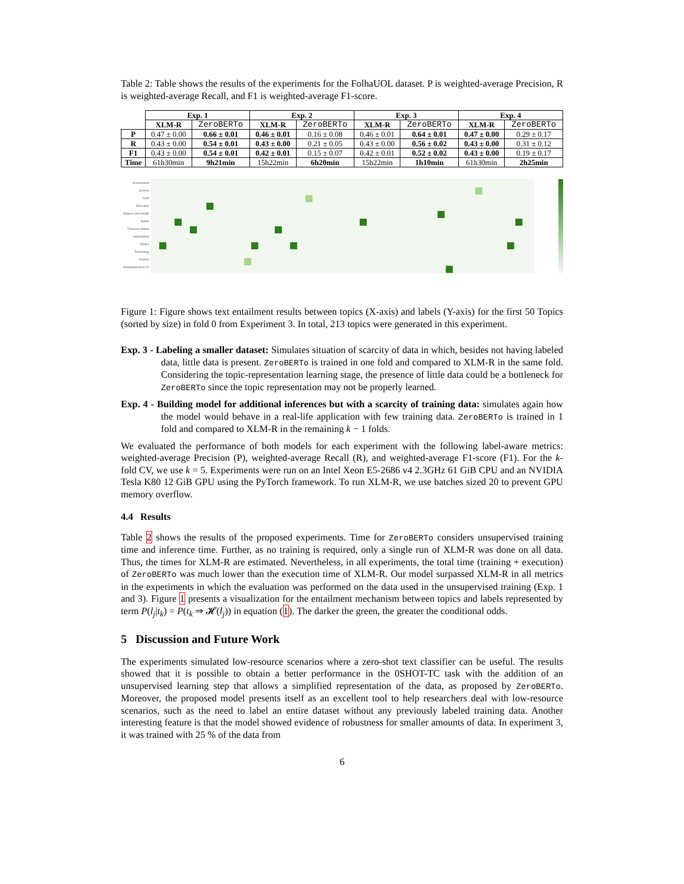Table 2: Table shows the results of the experiments for the FolhaUOL dataset. P is weighted-average Precision, R is weighted-average Recall, and F1 is weighted-average F1-score.
| | Exp. 1 | | Exp. 2 | | Exp. 3 | | Exp. 4 | |
| --- | --- | --- | --- | --- | --- | --- | --- | --- |
| | XLM-R | ZeroBERTo | XLM-R | ZeroBERTo | XLM-R | ZeroBERTo | XLM-R | ZeroBERTo |
| P | 0.47 ± 0.00 | 0.66 ± 0.01 | 0.46 ± 0.01 | 0.16 ± 0.08 | 0.46 ± 0.01 | 0.64 ± 0.01 | 0.47 ± 0.00 | 0.29 ± 0.17 |
| R | 0.43 ± 0.00 | 0.54 ± 0.01 | 0.43 ± 0.00 | 0.21 ± 0.05 | 0.43 ± 0.00 | 0.56 ± 0.02 | 0.43 ± 0.00 | 0.31 ± 0.12 |
| F1 | 0.43 ± 0.00 | 0.54 ± 0.01 | 0.42 ± 0.01 | 0.15 ± 0.07 | 0.42 ± 0.01 | 0.52 ± 0.02 | 0.43 ± 0.00 | 0.19 ± 0.17 |
| Time | 61h30min | 9h21min | 15h22min | 6h20min | 15h22min | 1h10min | 61h30min | 2h25min |
Environment
Science
Food
Education
Balance and Health
Sports
Financial Market
International
Politics
Technology
Tourism
Entertainment & TV
Figure 1: Figure shows text entailment results between topics (X-axis) and labels (Y-axis) for the first 50 Topics (sorted by size) in fold 0 from Experiment 3. In total, 213 topics were generated in this experiment.
Exp. 3 - Labeling a smaller dataset: Simulates situation of scarcity of data in which, besides not having labeled data, little data is present. ZeroBERTo is trained in one fold and compared to XLM-R in the same fold. Considering the topic-representation learning stage, the presence of little data could be a bottleneck for ZeroBERTo since the topic representation may not be properly learned.
Exp. 4 - Building model for additional inferences but with a scarcity of training data: simulates again how the model would behave in a real-life application with few training data. ZeroBERTo is trained in 1 fold and compared to XLM-R in the remaining k − 1 folds.
We evaluated the performance of both models for each experiment with the following label-aware metrics: weighted-average Precision (P), weighted-average Recall (R), and weighted-average F1-score (F1). For the k-fold CV, we use k = 5. Experiments were run on an Intel Xeon E5-2686 v4 2.3GHz 61 GiB CPU and an NVIDIA Tesla K80 12 GiB GPU using the PyTorch framework. To run XLM-R, we use batches sized 20 to prevent GPU memory overflow.
4.4 Results
Table 2 shows the results of the proposed experiments. Time for ZeroBERTo considers unsupervised training time and inference time. Further, as no training is required, only a single run of XLM-R was done on all data. Thus, the times for XLM-R are estimated. Nevertheless, in all experiments, the total time (training + execution) of ZeroBERTo was much lower than the execution time of XLM-R. Our model surpassed XLM-R in all metrics in the experiments in which the evaluation was performed on the data used in the unsupervised training (Exp. 1 and 3). Figure 1 presents a visualization for the entailment mechanism between topics and labels represented by term P(l<sub>j</sub>|t<sub>k</sub>) = P(t<sub>k</sub> ⇒ 𝓗(l<sub>j</sub>)) in equation (1). The darker the green, the greater the conditional odds.
5 Discussion and Future Work
The experiments simulated low-resource scenarios where a zero-shot text classifier can be useful. The results showed that it is possible to obtain a better performance in the 0SHOT-TC task with the addition of an unsupervised learning step that allows a simplified representation of the data, as proposed by ZeroBERTo. Moreover, the proposed model presents itself as an excellent tool to help researchers deal with low-resource scenarios, such as the need to label an entire dataset without any previously labeled training data. Another interesting feature is that the model showed evidence of robustness for smaller amounts of data. In experiment 3, it was trained with 25 % of the data from
6